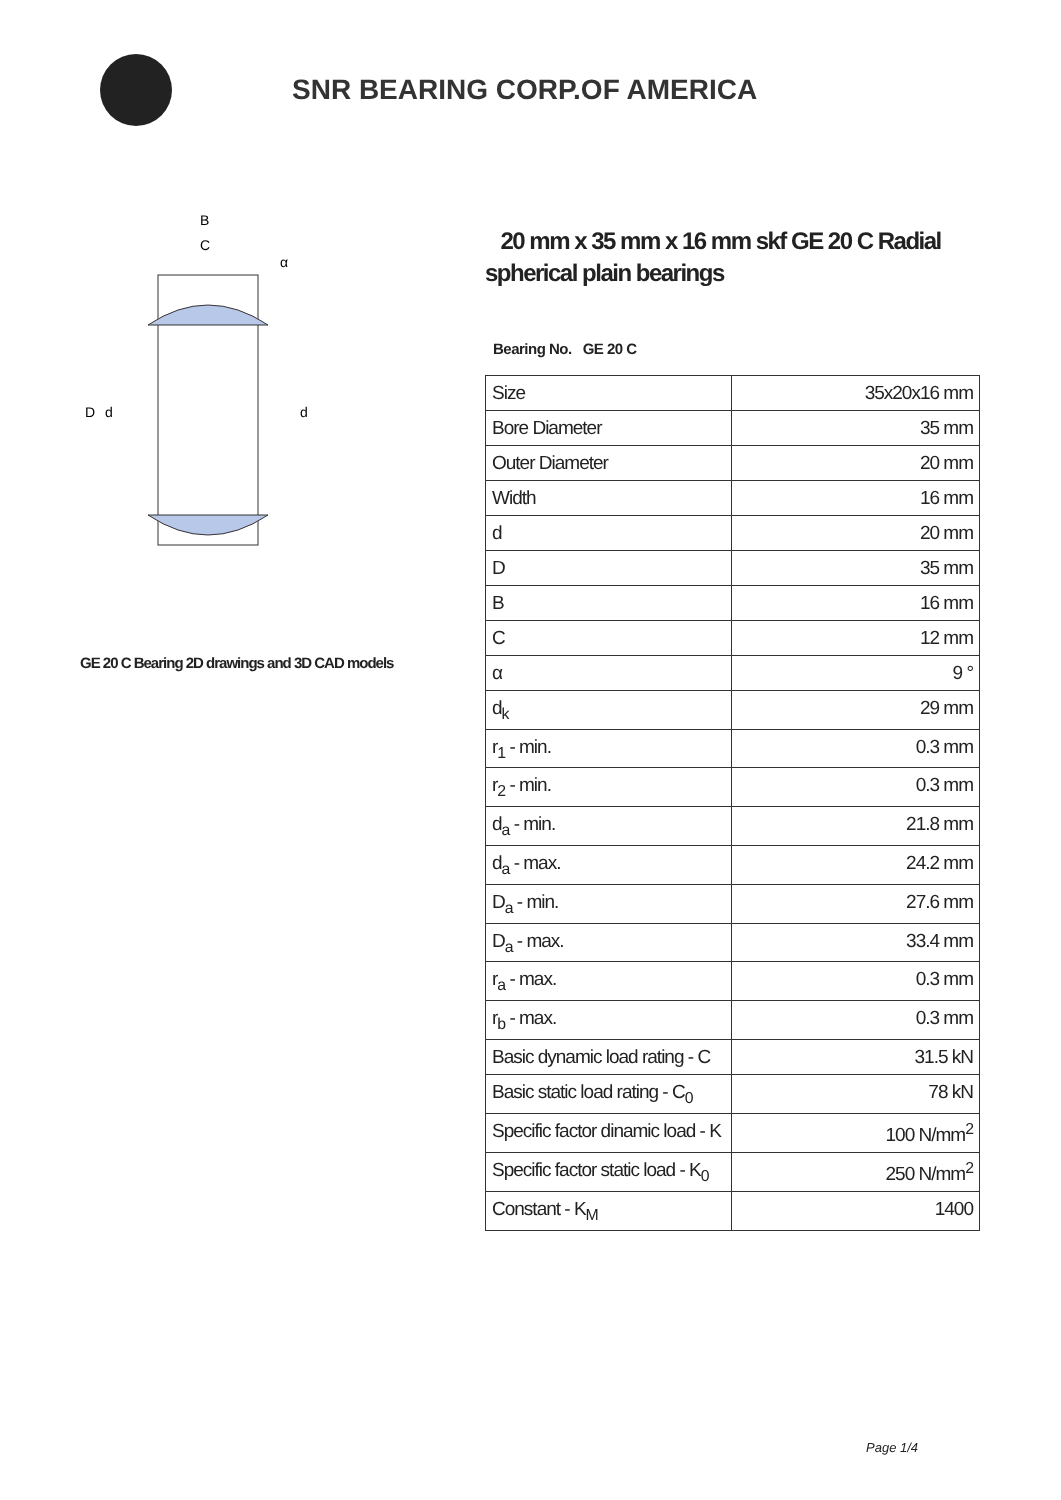SNR BEARING CORP.OF AMERICA
B
C
D
d
d
α
GE 20 C Bearing 2D drawings and 3D CAD models
20 mm x 35 mm x 16 mm skf GE 20 C Radial spherical plain bearings
Bearing No. GE 20 C
| Size | 35x20x16 mm |
| Bore Diameter | 35 mm |
| Outer Diameter | 20 mm |
| Width | 16 mm |
| d | 20 mm |
| D | 35 mm |
| B | 16 mm |
| C | 12 mm |
| α | 9 ° |
| d<sub>k</sub> | 29 mm |
| r<sub>1</sub> - min. | 0.3 mm |
| r<sub>2</sub> - min. | 0.3 mm |
| d<sub>a</sub> - min. | 21.8 mm |
| d<sub>a</sub> - max. | 24.2 mm |
| D<sub>a</sub> - min. | 27.6 mm |
| D<sub>a</sub> - max. | 33.4 mm |
| r<sub>a</sub> - max. | 0.3 mm |
| r<sub>b</sub> - max. | 0.3 mm |
| Basic dynamic load rating - C | 31.5 kN |
| Basic static load rating - C<sub>0</sub> | 78 kN |
| Specific factor dinamic load - K | 100 N/mm<sup>2</sup> |
| Specific factor static load - K<sub>0</sub> | 250 N/mm<sup>2</sup> |
| Constant - K<sub>M</sub> | 1400 |
Page 1/4